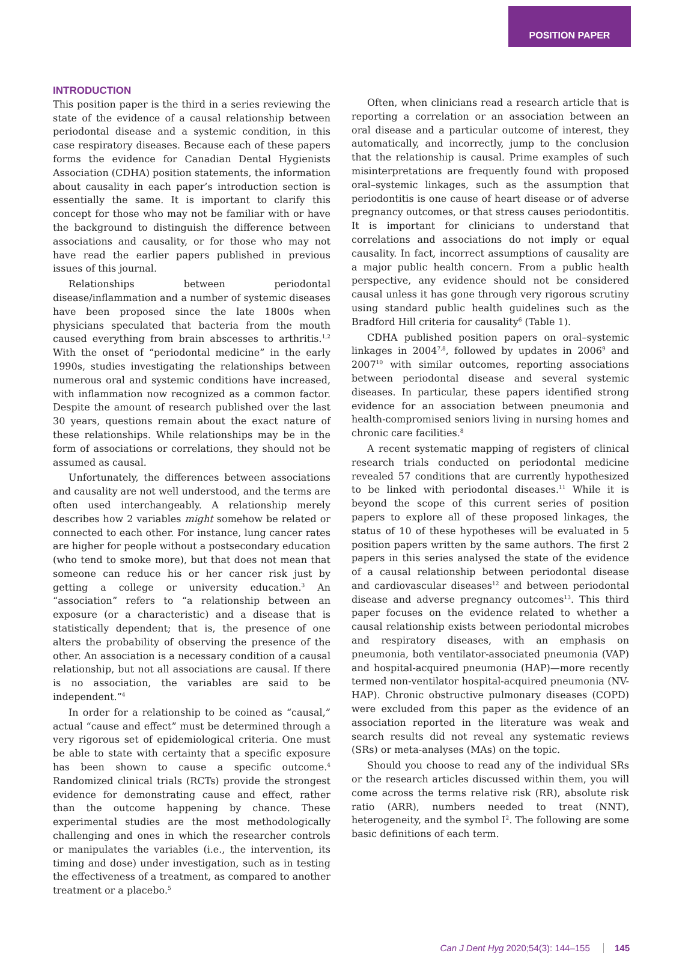POSITION PAPER
INTRODUCTION
This position paper is the third in a series reviewing the state of the evidence of a causal relationship between periodontal disease and a systemic condition, in this case respiratory diseases. Because each of these papers forms the evidence for Canadian Dental Hygienists Association (CDHA) position statements, the information about causality in each paper’s introduction section is essentially the same. It is important to clarify this concept for those who may not be familiar with or have the background to distinguish the difference between associations and causality, or for those who may not have read the earlier papers published in previous issues of this journal.
Relationships between periodontal disease/inflammation and a number of systemic diseases have been proposed since the late 1800s when physicians speculated that bacteria from the mouth caused everything from brain abscesses to arthritis.<sup>1,2</sup> With the onset of “periodontal medicine” in the early 1990s, studies investigating the relationships between numerous oral and systemic conditions have increased, with inflammation now recognized as a common factor. Despite the amount of research published over the last 30 years, questions remain about the exact nature of these relationships. While relationships may be in the form of associations or correlations, they should not be assumed as causal.
Unfortunately, the differences between associations and causality are not well understood, and the terms are often used interchangeably. A relationship merely describes how 2 variables might somehow be related or connected to each other. For instance, lung cancer rates are higher for people without a postsecondary education (who tend to smoke more), but that does not mean that someone can reduce his or her cancer risk just by getting a college or university education.<sup>3</sup> An “association” refers to “a relationship between an exposure (or a characteristic) and a disease that is statistically dependent; that is, the presence of one alters the probability of observing the presence of the other. An association is a necessary condition of a causal relationship, but not all associations are causal. If there is no association, the variables are said to be independent.”<sup>4</sup>
In order for a relationship to be coined as “causal,” actual “cause and effect” must be determined through a very rigorous set of epidemiological criteria. One must be able to state with certainty that a specific exposure has been shown to cause a specific outcome.<sup>4</sup> Randomized clinical trials (RCTs) provide the strongest evidence for demonstrating cause and effect, rather than the outcome happening by chance. These experimental studies are the most methodologically challenging and ones in which the researcher controls or manipulates the variables (i.e., the intervention, its timing and dose) under investigation, such as in testing the effectiveness of a treatment, as compared to another treatment or a placebo.<sup>5</sup>
Often, when clinicians read a research article that is reporting a correlation or an association between an oral disease and a particular outcome of interest, they automatically, and incorrectly, jump to the conclusion that the relationship is causal. Prime examples of such misinterpretations are frequently found with proposed oral–systemic linkages, such as the assumption that periodontitis is one cause of heart disease or of adverse pregnancy outcomes, or that stress causes periodontitis. It is important for clinicians to understand that correlations and associations do not imply or equal causality. In fact, incorrect assumptions of causality are a major public health concern. From a public health perspective, any evidence should not be considered causal unless it has gone through very rigorous scrutiny using standard public health guidelines such as the Bradford Hill criteria for causality<sup>6</sup> (Table 1).
CDHA published position papers on oral–systemic linkages in 2004<sup>7,8</sup>, followed by updates in 2006<sup>9</sup> and 2007<sup>10</sup> with similar outcomes, reporting associations between periodontal disease and several systemic diseases. In particular, these papers identified strong evidence for an association between pneumonia and health-compromised seniors living in nursing homes and chronic care facilities.<sup>8</sup>
A recent systematic mapping of registers of clinical research trials conducted on periodontal medicine revealed 57 conditions that are currently hypothesized to be linked with periodontal diseases.<sup>11</sup> While it is beyond the scope of this current series of position papers to explore all of these proposed linkages, the status of 10 of these hypotheses will be evaluated in 5 position papers written by the same authors. The first 2 papers in this series analysed the state of the evidence of a causal relationship between periodontal disease and cardiovascular diseases<sup>12</sup> and between periodontal disease and adverse pregnancy outcomes<sup>13</sup>. This third paper focuses on the evidence related to whether a causal relationship exists between periodontal microbes and respiratory diseases, with an emphasis on pneumonia, both ventilator-associated pneumonia (VAP) and hospital-acquired pneumonia (HAP)—more recently termed non-ventilator hospital-acquired pneumonia (NV-HAP). Chronic obstructive pulmonary diseases (COPD) were excluded from this paper as the evidence of an association reported in the literature was weak and search results did not reveal any systematic reviews (SRs) or meta-analyses (MAs) on the topic.
Should you choose to read any of the individual SRs or the research articles discussed within them, you will come across the terms relative risk (RR), absolute risk ratio (ARR), numbers needed to treat (NNT), heterogeneity, and the symbol I<sup>2</sup>. The following are some basic definitions of each term.
Can J Dent Hyg 2020;54(3): 144–155 145